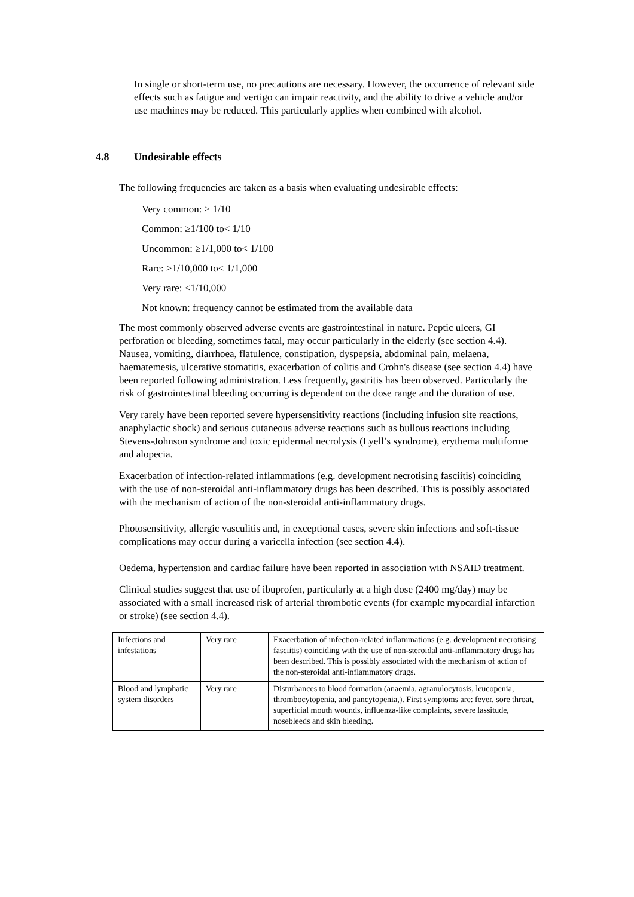In single or short-term use, no precautions are necessary. However, the occurrence of relevant side effects such as fatigue and vertigo can impair reactivity, and the ability to drive a vehicle and/or use machines may be reduced. This particularly applies when combined with alcohol.
4.8 Undesirable effects
The following frequencies are taken as a basis when evaluating undesirable effects:
Very common: ≥ 1/10
Common: ≥1/100 to< 1/10
Uncommon: ≥1/1,000 to< 1/100
Rare: ≥1/10,000 to< 1/1,000
Very rare: <1/10,000
Not known: frequency cannot be estimated from the available data
The most commonly observed adverse events are gastrointestinal in nature. Peptic ulcers, GI perforation or bleeding, sometimes fatal, may occur particularly in the elderly (see section 4.4). Nausea, vomiting, diarrhoea, flatulence, constipation, dyspepsia, abdominal pain, melaena, haematemesis, ulcerative stomatitis, exacerbation of colitis and Crohn's disease (see section 4.4) have been reported following administration. Less frequently, gastritis has been observed. Particularly the risk of gastrointestinal bleeding occurring is dependent on the dose range and the duration of use.
Very rarely have been reported severe hypersensitivity reactions (including infusion site reactions, anaphylactic shock) and serious cutaneous adverse reactions such as bullous reactions including Stevens-Johnson syndrome and toxic epidermal necrolysis (Lyell’s syndrome), erythema multiforme and alopecia.
Exacerbation of infection-related inflammations (e.g. development necrotising fasciitis) coinciding with the use of non-steroidal anti-inflammatory drugs has been described. This is possibly associated with the mechanism of action of the non-steroidal anti-inflammatory drugs.
Photosensitivity, allergic vasculitis and, in exceptional cases, severe skin infections and soft-tissue complications may occur during a varicella infection (see section 4.4).
Oedema, hypertension and cardiac failure have been reported in association with NSAID treatment.
Clinical studies suggest that use of ibuprofen, particularly at a high dose (2400 mg/day) may be associated with a small increased risk of arterial thrombotic events (for example myocardial infarction or stroke) (see section 4.4).
| Infections and infestations | Very rare | Exacerbation of infection-related inflammations (e.g. development necrotising fasciitis) coinciding with the use of non-steroidal anti-inflammatory drugs has been described. This is possibly associated with the mechanism of action of the non-steroidal anti-inflammatory drugs. |
| Blood and lymphatic system disorders | Very rare | Disturbances to blood formation (anaemia, agranulocytosis, leucopenia, thrombocytopenia, and pancytopenia,). First symptoms are: fever, sore throat, superficial mouth wounds, influenza-like complaints, severe lassitude, nosebleeds and skin bleeding. |